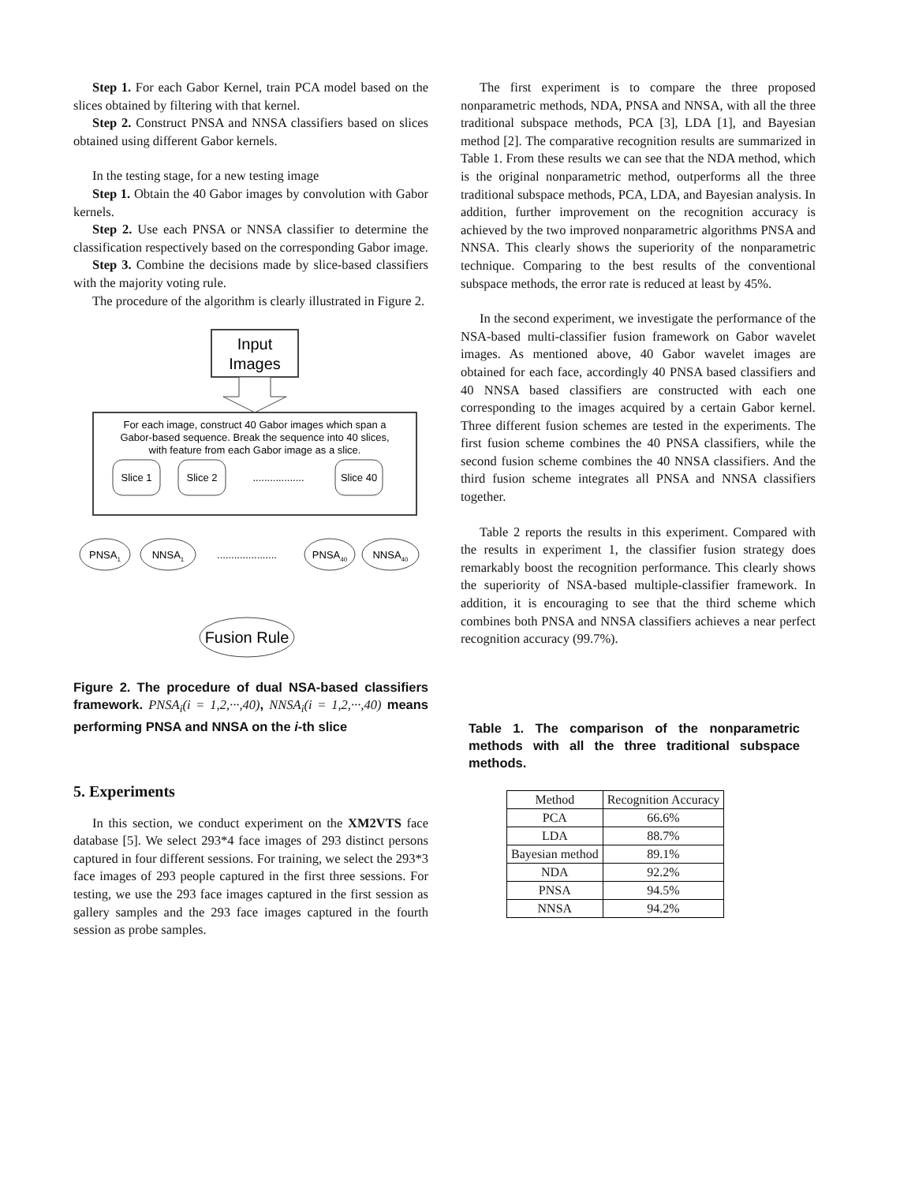Step 1. For each Gabor Kernel, train PCA model based on the slices obtained by filtering with that kernel.
Step 2. Construct PNSA and NNSA classifiers based on slices obtained using different Gabor kernels.
In the testing stage, for a new testing image
Step 1. Obtain the 40 Gabor images by convolution with Gabor kernels.
Step 2. Use each PNSA or NNSA classifier to determine the classification respectively based on the corresponding Gabor image.
Step 3. Combine the decisions made by slice-based classifiers with the majority voting rule.
The procedure of the algorithm is clearly illustrated in Figure 2.
Input
Images
For each image, construct 40 Gabor images which span a
Gabor-based sequence. Break the sequence into 40 slices,
with feature from each Gabor image as a slice.
Slice 1
Slice 2
..................
Slice 40
PNSA1
NNSA1
.....................
PNSA40
NNSA40
Fusion Rule
Figure 2. The procedure of dual NSA-based classifiers framework. PNSA<sub>i</sub>(i = 1,2,···,40), NNSA<sub>i</sub>(i = 1,2,···,40) means performing PNSA and NNSA on the i-th slice
5. Experiments
In this section, we conduct experiment on the XM2VTS face database [5]. We select 293*4 face images of 293 distinct persons captured in four different sessions. For training, we select the 293*3 face images of 293 people captured in the first three sessions. For testing, we use the 293 face images captured in the first session as gallery samples and the 293 face images captured in the fourth session as probe samples.
The first experiment is to compare the three proposed nonparametric methods, NDA, PNSA and NNSA, with all the three traditional subspace methods, PCA [3], LDA [1], and Bayesian method [2]. The comparative recognition results are summarized in Table 1. From these results we can see that the NDA method, which is the original nonparametric method, outperforms all the three traditional subspace methods, PCA, LDA, and Bayesian analysis. In addition, further improvement on the recognition accuracy is achieved by the two improved nonparametric algorithms PNSA and NNSA. This clearly shows the superiority of the nonparametric technique. Comparing to the best results of the conventional subspace methods, the error rate is reduced at least by 45%.
In the second experiment, we investigate the performance of the NSA-based multi-classifier fusion framework on Gabor wavelet images. As mentioned above, 40 Gabor wavelet images are obtained for each face, accordingly 40 PNSA based classifiers and 40 NNSA based classifiers are constructed with each one corresponding to the images acquired by a certain Gabor kernel. Three different fusion schemes are tested in the experiments. The first fusion scheme combines the 40 PNSA classifiers, while the second fusion scheme combines the 40 NNSA classifiers. And the third fusion scheme integrates all PNSA and NNSA classifiers together.
Table 2 reports the results in this experiment. Compared with the results in experiment 1, the classifier fusion strategy does remarkably boost the recognition performance. This clearly shows the superiority of NSA-based multiple-classifier framework. In addition, it is encouraging to see that the third scheme which combines both PNSA and NNSA classifiers achieves a near perfect recognition accuracy (99.7%).
Table 1. The comparison of the nonparametric methods with all the three traditional subspace methods.
| Method | Recognition Accuracy |
| --- | --- |
| PCA | 66.6% |
| LDA | 88.7% |
| Bayesian method | 89.1% |
| NDA | 92.2% |
| PNSA | 94.5% |
| NNSA | 94.2% |